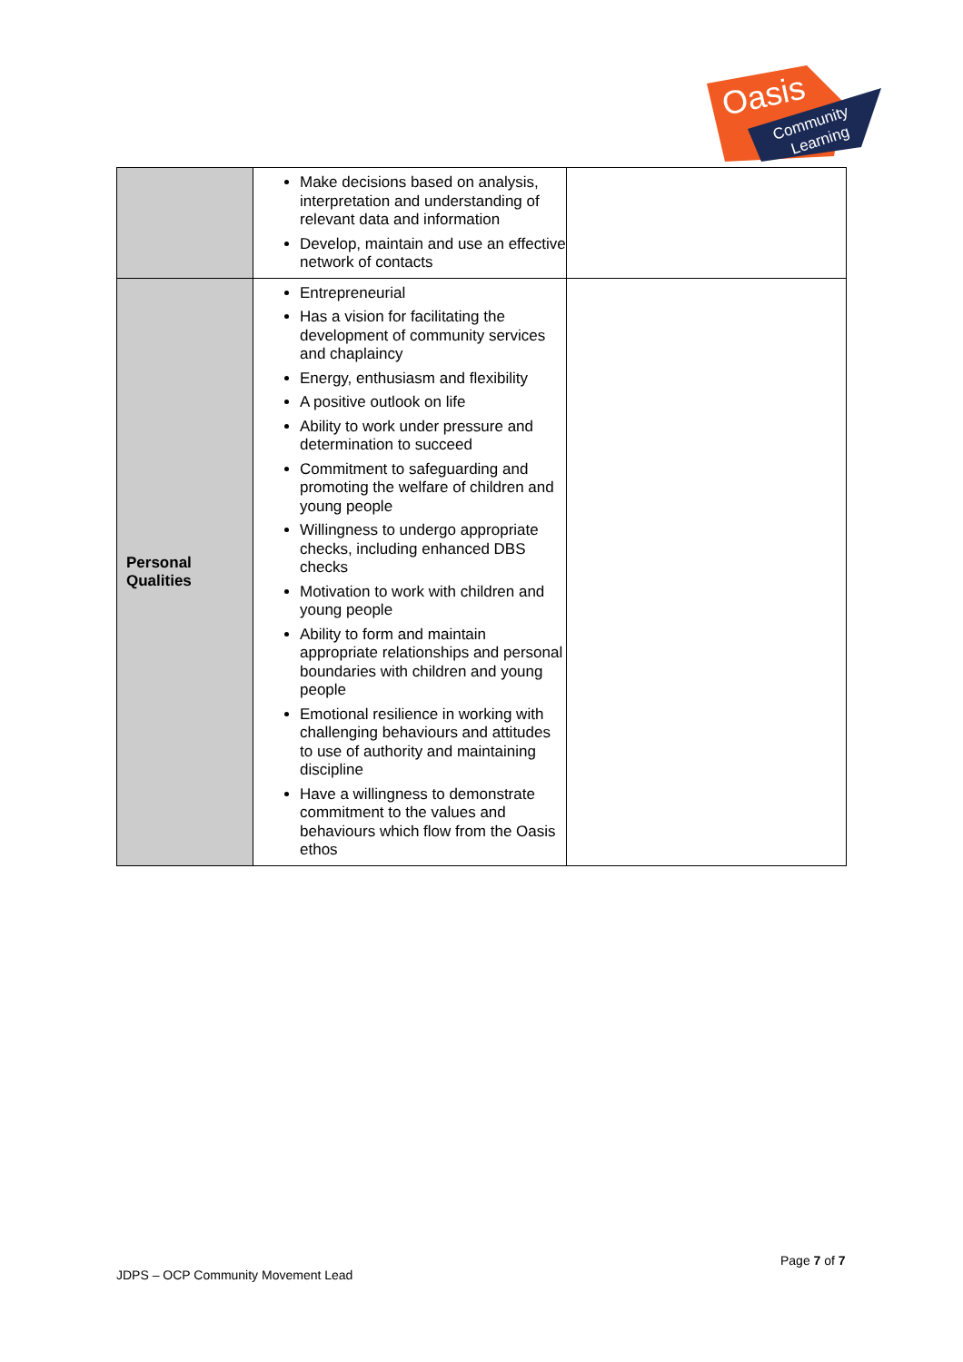Oasis
Community
Learning
| | Make decisions based on analysis, interpretation and understanding of relevant data and information Develop, maintain and use an effective network of contacts | |
| Personal Qualities | Entrepreneurial Has a vision for facilitating the development of community services and chaplaincy Energy, enthusiasm and flexibility A positive outlook on life Ability to work under pressure and determination to succeed Commitment to safeguarding and promoting the welfare of children and young people Willingness to undergo appropriate checks, including enhanced DBS checks Motivation to work with children and young people Ability to form and maintain appropriate relationships and personal boundaries with children and young people Emotional resilience in working with challenging behaviours and attitudes to use of authority and maintaining discipline Have a willingness to demonstrate commitment to the values and behaviours which flow from the Oasis ethos | |
Page 7 of 7
JDPS – OCP Community Movement Lead